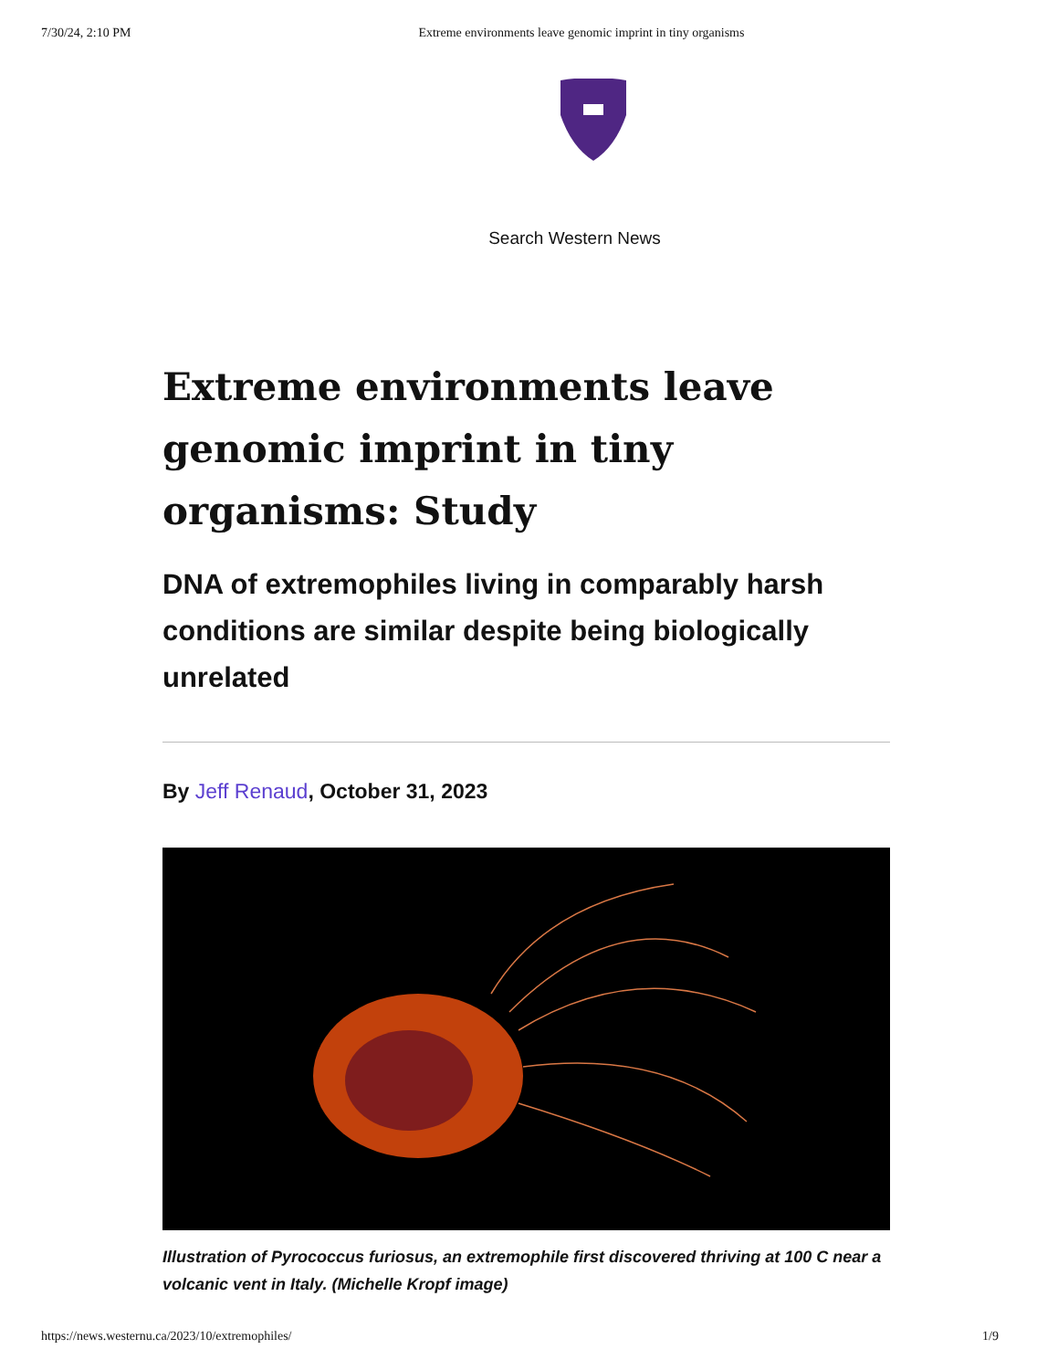7/30/24, 2:10 PM Extreme environments leave genomic imprint in tiny organisms
Search Western News
Extreme environments leave genomic imprint in tiny organisms: Study
DNA of extremophiles living in comparably harsh conditions are similar despite being biologically unrelated
By Jeff Renaud, October 31, 2023
Illustration of Pyrococcus furiosus, an extremophile first discovered thriving at 100 C near a volcanic vent in Italy. (Michelle Kropf image)
https://news.westernu.ca/2023/10/extremophiles/ 1/9